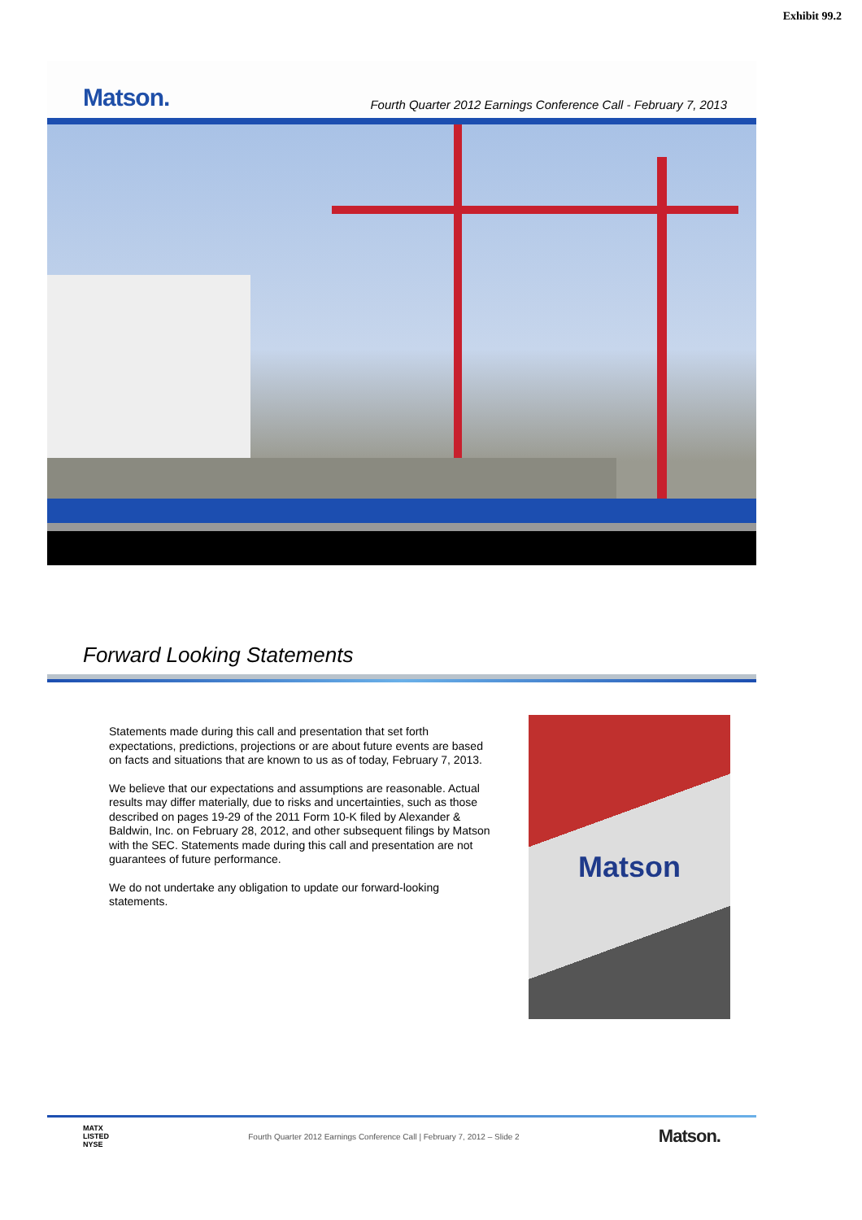Exhibit 99.2
Matson. Fourth Quarter 2012 Earnings Conference Call - February 7, 2013
Forward Looking Statements
Statements made during this call and presentation that set forth expectations, predictions, projections or are about future events are based on facts and situations that are known to us as of today, February 7, 2013.
We believe that our expectations and assumptions are reasonable. Actual results may differ materially, due to risks and uncertainties, such as those described on pages 19-29 of the 2011 Form 10-K filed by Alexander & Baldwin, Inc. on February 28, 2012, and other subsequent filings by Matson with the SEC. Statements made during this call and presentation are not guarantees of future performance.
We do not undertake any obligation to update our forward-looking statements.
Matson
MATX
LISTED
NYSE Fourth Quarter 2012 Earnings Conference Call | February 7, 2012 – Slide 2 Matson.